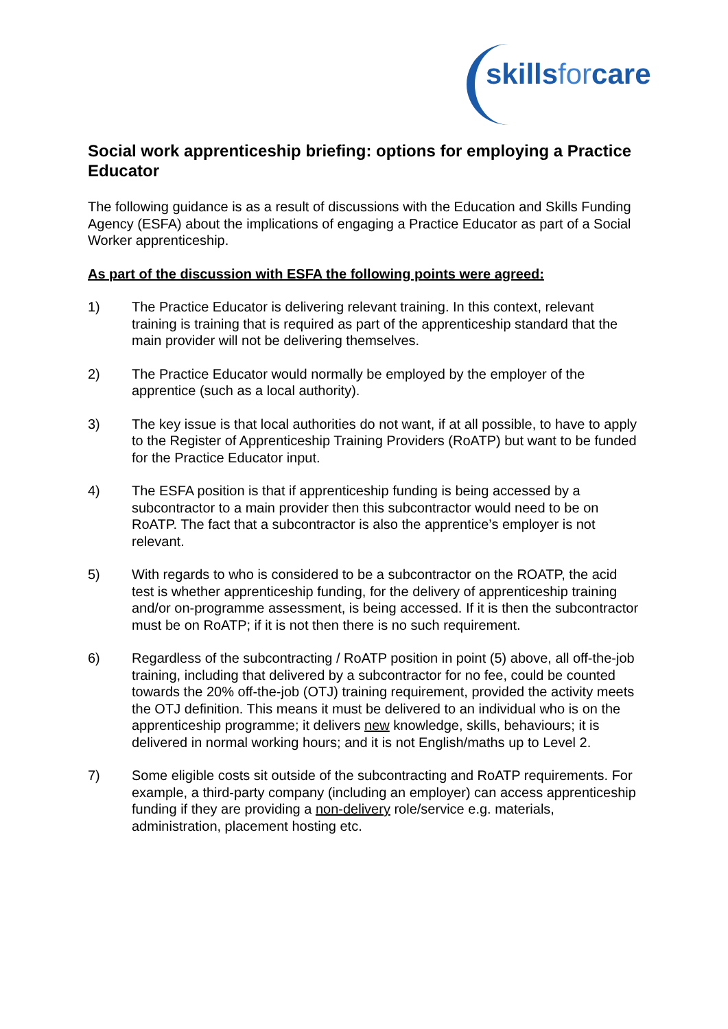skillsforcare
Social work apprenticeship briefing: options for employing a Practice Educator
The following guidance is as a result of discussions with the Education and Skills Funding Agency (ESFA) about the implications of engaging a Practice Educator as part of a Social Worker apprenticeship.
As part of the discussion with ESFA the following points were agreed:
1) The Practice Educator is delivering relevant training. In this context, relevant training is training that is required as part of the apprenticeship standard that the main provider will not be delivering themselves.
2) The Practice Educator would normally be employed by the employer of the apprentice (such as a local authority).
3) The key issue is that local authorities do not want, if at all possible, to have to apply to the Register of Apprenticeship Training Providers (RoATP) but want to be funded for the Practice Educator input.
4) The ESFA position is that if apprenticeship funding is being accessed by a subcontractor to a main provider then this subcontractor would need to be on RoATP. The fact that a subcontractor is also the apprentice’s employer is not relevant.
5) With regards to who is considered to be a subcontractor on the ROATP, the acid test is whether apprenticeship funding, for the delivery of apprenticeship training and/or on-programme assessment, is being accessed. If it is then the subcontractor must be on RoATP; if it is not then there is no such requirement.
6) Regardless of the subcontracting / RoATP position in point (5) above, all off-the-job training, including that delivered by a subcontractor for no fee, could be counted towards the 20% off-the-job (OTJ) training requirement, provided the activity meets the OTJ definition. This means it must be delivered to an individual who is on the apprenticeship programme; it delivers new knowledge, skills, behaviours; it is delivered in normal working hours; and it is not English/maths up to Level 2.
7) Some eligible costs sit outside of the subcontracting and RoATP requirements. For example, a third-party company (including an employer) can access apprenticeship funding if they are providing a non-delivery role/service e.g. materials, administration, placement hosting etc.